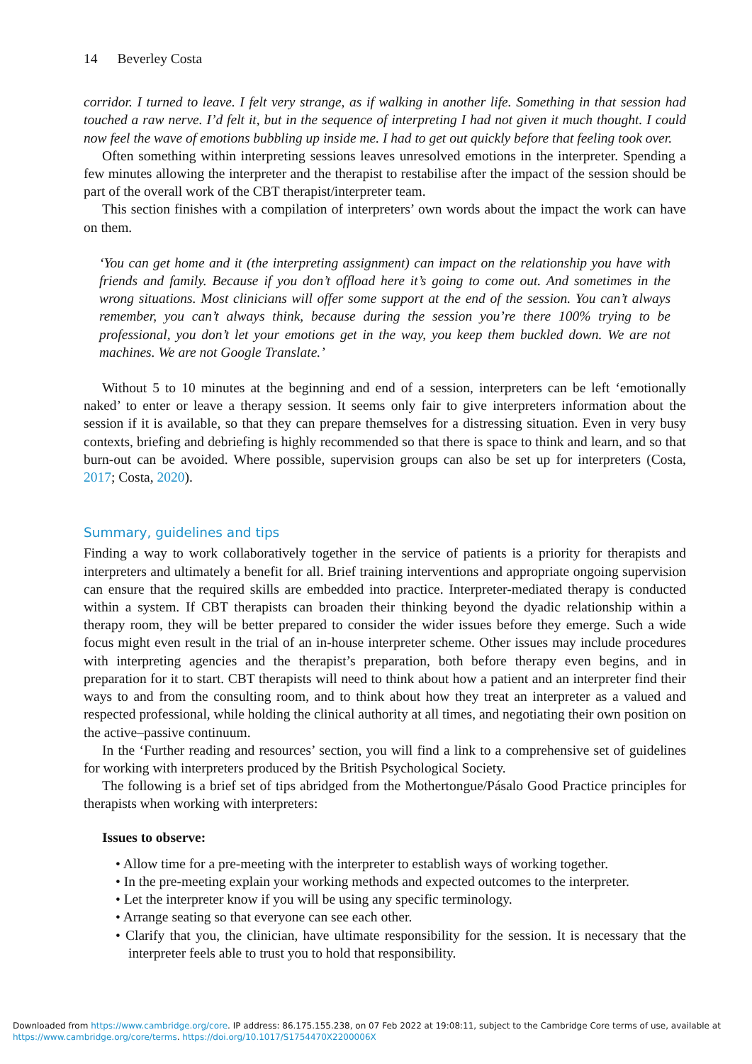14 Beverley Costa
corridor. I turned to leave. I felt very strange, as if walking in another life. Something in that session had touched a raw nerve. I’d felt it, but in the sequence of interpreting I had not given it much thought. I could now feel the wave of emotions bubbling up inside me. I had to get out quickly before that feeling took over.
Often something within interpreting sessions leaves unresolved emotions in the interpreter. Spending a few minutes allowing the interpreter and the therapist to restabilise after the impact of the session should be part of the overall work of the CBT therapist/interpreter team.
This section finishes with a compilation of interpreters’ own words about the impact the work can have on them.
‘You can get home and it (the interpreting assignment) can impact on the relationship you have with friends and family. Because if you don’t offload here it’s going to come out. And sometimes in the wrong situations. Most clinicians will offer some support at the end of the session. You can’t always remember, you can’t always think, because during the session you’re there 100% trying to be professional, you don’t let your emotions get in the way, you keep them buckled down. We are not machines. We are not Google Translate.’
Without 5 to 10 minutes at the beginning and end of a session, interpreters can be left ‘emotionally naked’ to enter or leave a therapy session. It seems only fair to give interpreters information about the session if it is available, so that they can prepare themselves for a distressing situation. Even in very busy contexts, briefing and debriefing is highly recommended so that there is space to think and learn, and so that burn-out can be avoided. Where possible, supervision groups can also be set up for interpreters (Costa, 2017; Costa, 2020).
Summary, guidelines and tips
Finding a way to work collaboratively together in the service of patients is a priority for therapists and interpreters and ultimately a benefit for all. Brief training interventions and appropriate ongoing supervision can ensure that the required skills are embedded into practice. Interpreter-mediated therapy is conducted within a system. If CBT therapists can broaden their thinking beyond the dyadic relationship within a therapy room, they will be better prepared to consider the wider issues before they emerge. Such a wide focus might even result in the trial of an in-house interpreter scheme. Other issues may include procedures with interpreting agencies and the therapist’s preparation, both before therapy even begins, and in preparation for it to start. CBT therapists will need to think about how a patient and an interpreter find their ways to and from the consulting room, and to think about how they treat an interpreter as a valued and respected professional, while holding the clinical authority at all times, and negotiating their own position on the active–passive continuum.
In the ‘Further reading and resources’ section, you will find a link to a comprehensive set of guidelines for working with interpreters produced by the British Psychological Society.
The following is a brief set of tips abridged from the Mothertongue/Pásalo Good Practice principles for therapists when working with interpreters:
Issues to observe:
• Allow time for a pre-meeting with the interpreter to establish ways of working together.
• In the pre-meeting explain your working methods and expected outcomes to the interpreter.
• Let the interpreter know if you will be using any specific terminology.
• Arrange seating so that everyone can see each other.
• Clarify that you, the clinician, have ultimate responsibility for the session. It is necessary that the interpreter feels able to trust you to hold that responsibility.
Downloaded from https://www.cambridge.org/core. IP address: 86.175.155.238, on 07 Feb 2022 at 19:08:11, subject to the Cambridge Core terms of use, available at
https://www.cambridge.org/core/terms. https://doi.org/10.1017/S1754470X2200006X